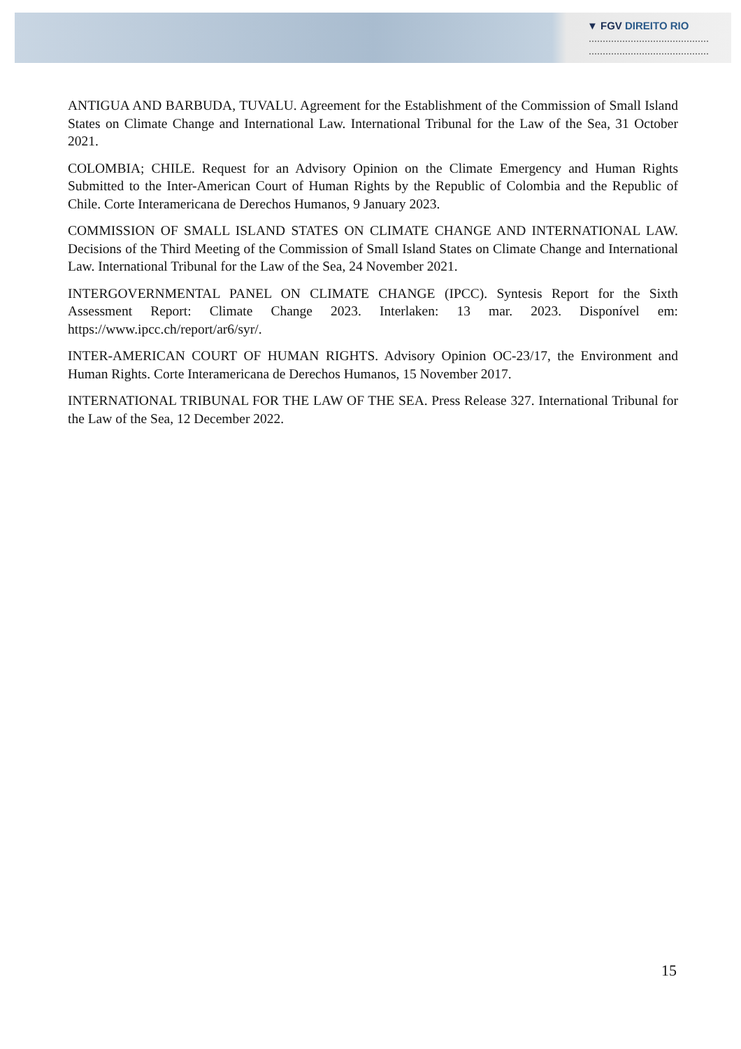▼ FGV DIREITO RIO
ANTIGUA AND BARBUDA, TUVALU. Agreement for the Establishment of the Commission of Small Island States on Climate Change and International Law. International Tribunal for the Law of the Sea, 31 October 2021.
COLOMBIA; CHILE. Request for an Advisory Opinion on the Climate Emergency and Human Rights Submitted to the Inter-American Court of Human Rights by the Republic of Colombia and the Republic of Chile. Corte Interamericana de Derechos Humanos, 9 January 2023.
COMMISSION OF SMALL ISLAND STATES ON CLIMATE CHANGE AND INTERNATIONAL LAW. Decisions of the Third Meeting of the Commission of Small Island States on Climate Change and International Law. International Tribunal for the Law of the Sea, 24 November 2021.
INTERGOVERNMENTAL PANEL ON CLIMATE CHANGE (IPCC). Syntesis Report for the Sixth Assessment Report: Climate Change 2023. Interlaken: 13 mar. 2023. Disponível em: https://www.ipcc.ch/report/ar6/syr/.
INTER-AMERICAN COURT OF HUMAN RIGHTS. Advisory Opinion OC-23/17, the Environment and Human Rights. Corte Interamericana de Derechos Humanos, 15 November 2017.
INTERNATIONAL TRIBUNAL FOR THE LAW OF THE SEA. Press Release 327. International Tribunal for the Law of the Sea, 12 December 2022.
15